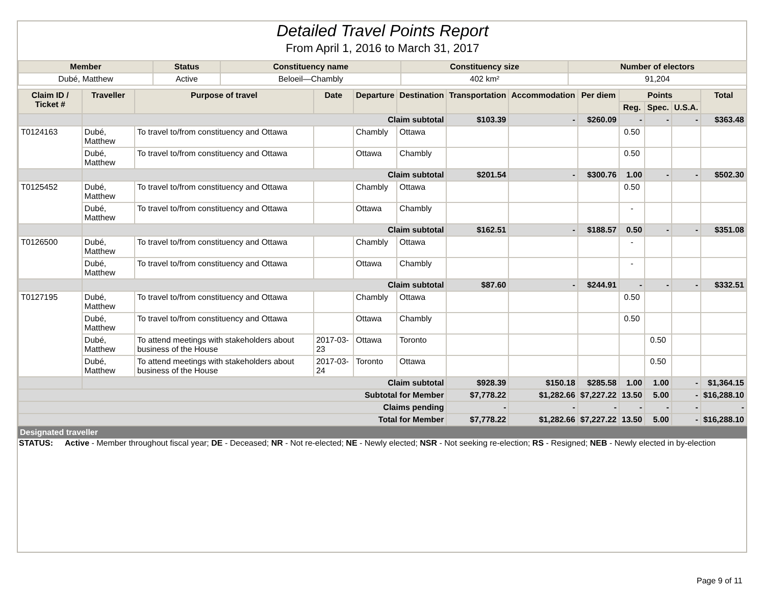Detailed Travel Points Report
From April 1, 2016 to March 31, 2017
| Member | Status | Constituency name | Constituency size | Number of electors |
| --- | --- | --- | --- | --- |
| Dubé, Matthew | Active | Beloeil—Chambly | 402 km² | 91,204 |
| Claim ID / Ticket # | Traveller | Purpose of travel | Date | Departure | Destination | Transportation | Accommodation | Per diem | Points | | | Total |
| --- | --- | --- | --- | --- | --- | --- | --- | --- | --- | --- | --- | --- |
| | | | | | | | | | Reg. | Spec. | U.S.A. | |
| | Claim subtotal | | | | | $103.39 | - | $260.09 | - | - | - | $363.48 |
| T0124163 | Dubé, Matthew | To travel to/from constituency and Ottawa | | Chambly | Ottawa | | | | 0.50 | | | |
| | Dubé, Matthew | To travel to/from constituency and Ottawa | | Ottawa | Chambly | | | | 0.50 | | | |
| | Claim subtotal | | | | | $201.54 | - | $300.76 | 1.00 | - | - | $502.30 |
| T0125452 | Dubé, Matthew | To travel to/from constituency and Ottawa | | Chambly | Ottawa | | | | 0.50 | | | |
| | Dubé, Matthew | To travel to/from constituency and Ottawa | | Ottawa | Chambly | | | | - | | | |
| | Claim subtotal | | | | | $162.51 | - | $188.57 | 0.50 | - | - | $351.08 |
| T0126500 | Dubé, Matthew | To travel to/from constituency and Ottawa | | Chambly | Ottawa | | | | - | | | |
| | Dubé, Matthew | To travel to/from constituency and Ottawa | | Ottawa | Chambly | | | | - | | | |
| | Claim subtotal | | | | | $87.60 | - | $244.91 | - | - | - | $332.51 |
| T0127195 | Dubé, Matthew | To travel to/from constituency and Ottawa | | Chambly | Ottawa | | | | 0.50 | | | |
| | Dubé, Matthew | To travel to/from constituency and Ottawa | | Ottawa | Chambly | | | | 0.50 | | | |
| | Dubé, Matthew | To attend meetings with stakeholders about business of the House | 2017-03-23 | Ottawa | Toronto | | | | | 0.50 | | |
| | Dubé, Matthew | To attend meetings with stakeholders about business of the House | 2017-03-24 | Toronto | Ottawa | | | | | 0.50 | | |
| | Claim subtotal | | | | | $928.39 | $150.18 | $285.58 | 1.00 | 1.00 | - | $1,364.15 |
| Subtotal for Member | | | | | | $7,778.22 | $1,282.66 | $7,227.22 | 13.50 | 5.00 | - | $16,288.10 |
| Claims pending | | | | | | - | - | - | - | - | - | - |
| Total for Member | | | | | | $7,778.22 | $1,282.66 | $7,227.22 | 13.50 | 5.00 | - | $16,288.10 |
Designated traveller
STATUS: Active - Member throughout fiscal year; DE - Deceased; NR - Not re-elected; NE - Newly elected; NSR - Not seeking re-election; RS - Resigned; NEB - Newly elected in by-election
Page 9 of 11